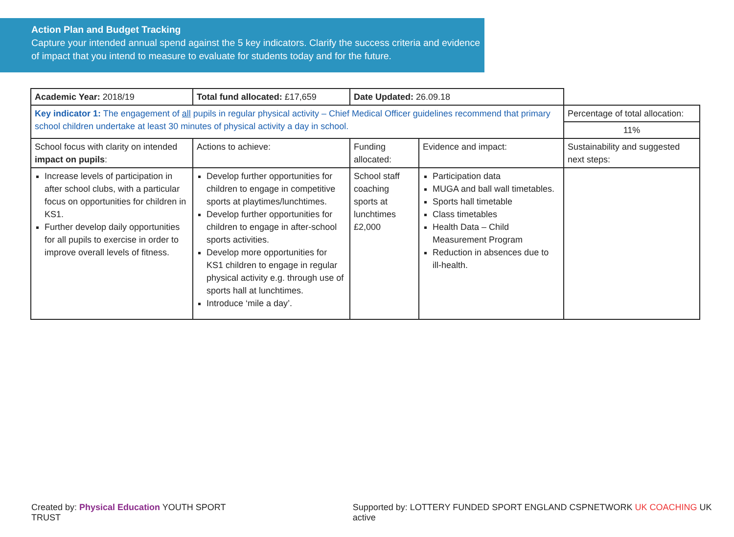Action Plan and Budget Tracking
Capture your intended annual spend against the 5 key indicators. Clarify the success criteria and evidence of impact that you intend to measure to evaluate for students today and for the future.
| Academic Year: 2018/19 | Total fund allocated: £17,659 | Date Updated: 26.09.18 | | |
| Key indicator 1: The engagement of all pupils in regular physical activity – Chief Medical Officer guidelines recommend that primary school children undertake at least 30 minutes of physical activity a day in school. | | | | Percentage of total allocation: |
| | | | | 11% |
| School focus with clarity on intended impact on pupils : | Actions to achieve: | Funding allocated: | Evidence and impact: | Sustainability and suggested next steps: |
| Increase levels of participation in after school clubs, with a particular focus on opportunities for children in KS1. Further develop daily opportunities for all pupils to exercise in order to improve overall levels of fitness. | Develop further opportunities for children to engage in competitive sports at playtimes/lunchtimes. Develop further opportunities for children to engage in after-school sports activities. Develop more opportunities for KS1 children to engage in regular physical activity e.g. through use of sports hall at lunchtimes. Introduce ‘mile a day’. | School staff coaching sports at lunchtimes £2,000 | Participation data MUGA and ball wall timetables. Sports hall timetable Class timetables Health Data – Child Measurement Program Reduction in absences due to ill-health. | |
Created by: Physical Education YOUTH SPORT TRUST Supported by: LOTTERY FUNDED SPORT ENGLAND CSPNETWORK UK COACHING UK active